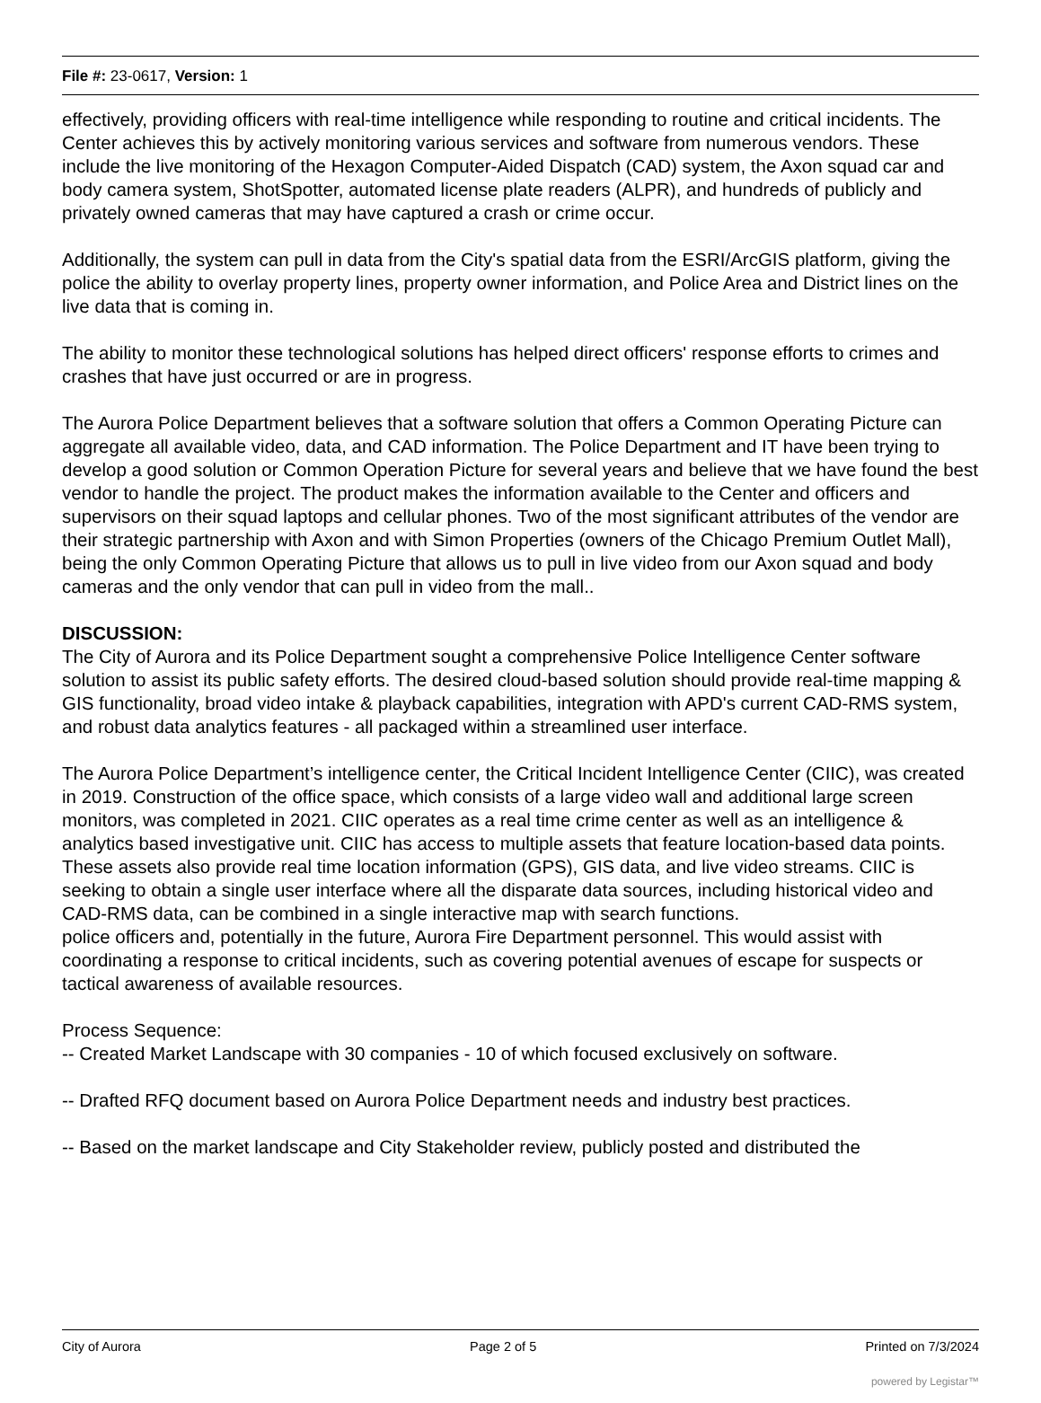File #: 23-0617, Version: 1
effectively, providing officers with real-time intelligence while responding to routine and critical incidents. The Center achieves this by actively monitoring various services and software from numerous vendors. These include the live monitoring of the Hexagon Computer-Aided Dispatch (CAD) system, the Axon squad car and body camera system, ShotSpotter, automated license plate readers (ALPR), and hundreds of publicly and privately owned cameras that may have captured a crash or crime occur.
Additionally, the system can pull in data from the City's spatial data from the ESRI/ArcGIS platform, giving the police the ability to overlay property lines, property owner information, and Police Area and District lines on the live data that is coming in.
The ability to monitor these technological solutions has helped direct officers' response efforts to crimes and crashes that have just occurred or are in progress.
The Aurora Police Department believes that a software solution that offers a Common Operating Picture can aggregate all available video, data, and CAD information. The Police Department and IT have been trying to develop a good solution or Common Operation Picture for several years and believe that we have found the best vendor to handle the project. The product makes the information available to the Center and officers and supervisors on their squad laptops and cellular phones. Two of the most significant attributes of the vendor are their strategic partnership with Axon and with Simon Properties (owners of the Chicago Premium Outlet Mall), being the only Common Operating Picture that allows us to pull in live video from our Axon squad and body cameras and the only vendor that can pull in video from the mall..
DISCUSSION:
The City of Aurora and its Police Department sought a comprehensive Police Intelligence Center software solution to assist its public safety efforts. The desired cloud-based solution should provide real-time mapping & GIS functionality, broad video intake & playback capabilities, integration with APD's current CAD-RMS system, and robust data analytics features - all packaged within a streamlined user interface.
The Aurora Police Department’s intelligence center, the Critical Incident Intelligence Center (CIIC), was created in 2019. Construction of the office space, which consists of a large video wall and additional large screen monitors, was completed in 2021. CIIC operates as a real time crime center as well as an intelligence & analytics based investigative unit. CIIC has access to multiple assets that feature location-based data points. These assets also provide real time location information (GPS), GIS data, and live video streams. CIIC is seeking to obtain a single user interface where all the disparate data sources, including historical video and CAD-RMS data, can be combined in a single interactive map with search functions.
police officers and, potentially in the future, Aurora Fire Department personnel. This would assist with coordinating a response to critical incidents, such as covering potential avenues of escape for suspects or tactical awareness of available resources.
Process Sequence:
-- Created Market Landscape with 30 companies - 10 of which focused exclusively on software.
-- Drafted RFQ document based on Aurora Police Department needs and industry best practices.
-- Based on the market landscape and City Stakeholder review, publicly posted and distributed the
City of Aurora Page 2 of 5 Printed on 7/3/2024
powered by Legistar™